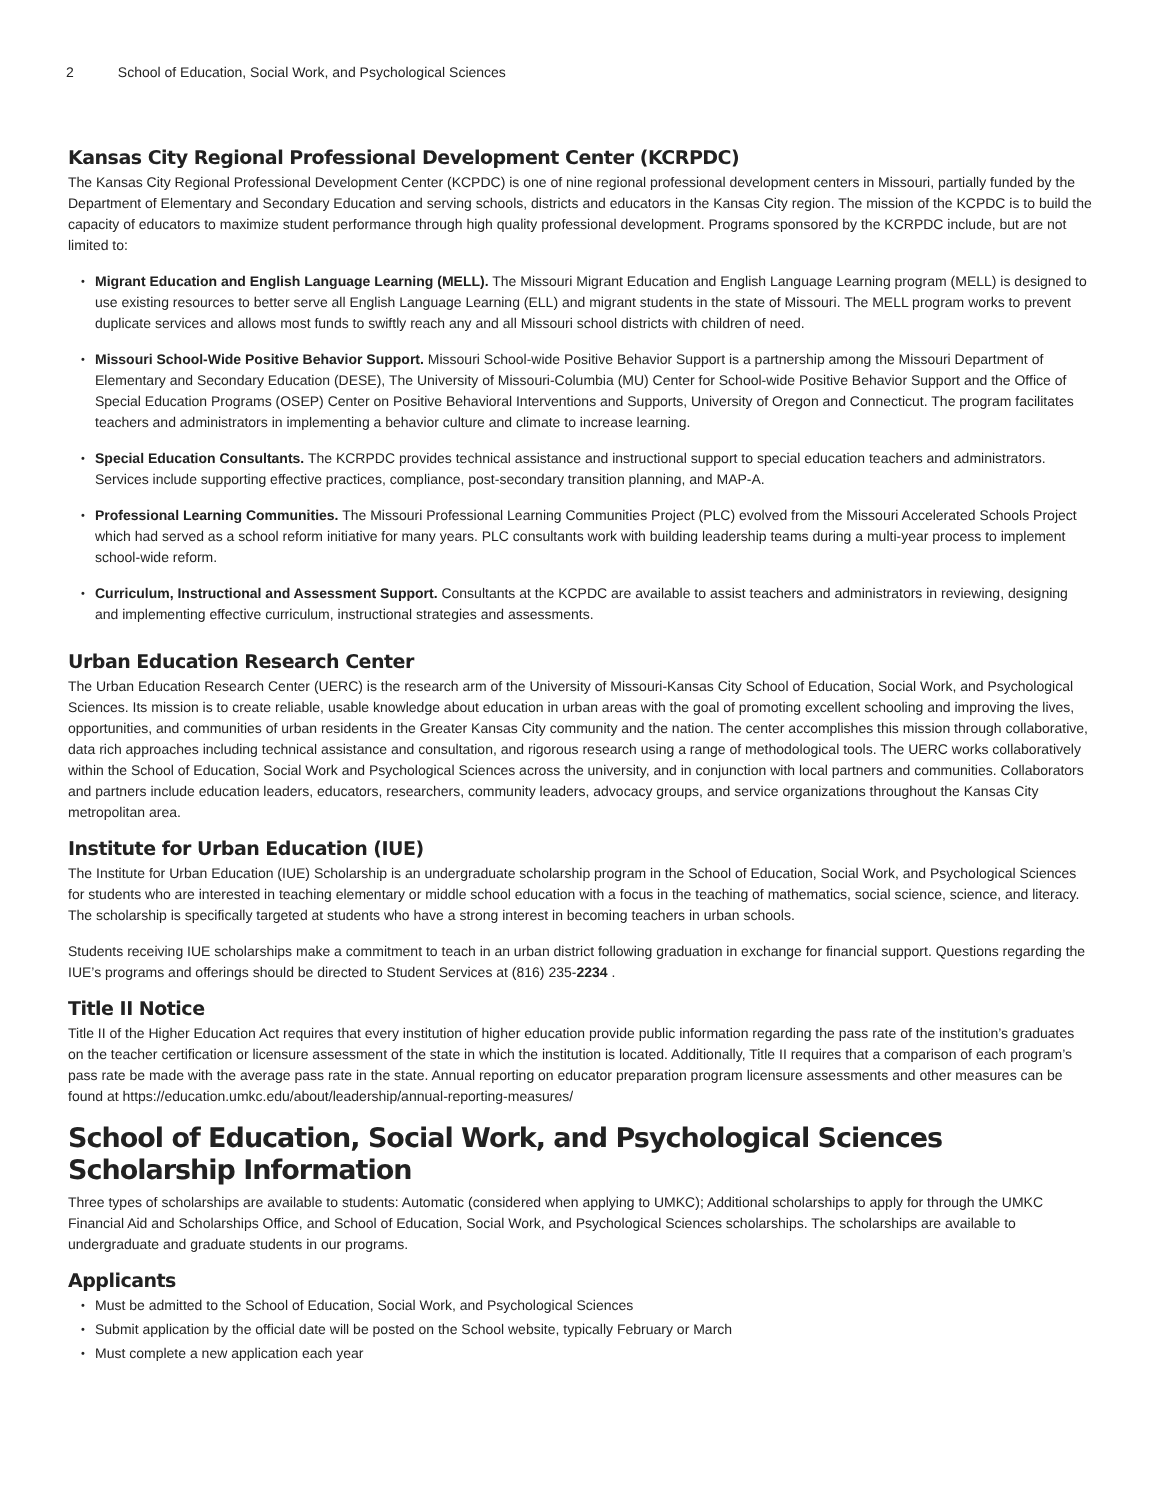2 School of Education, Social Work, and Psychological Sciences
Kansas City Regional Professional Development Center (KCRPDC)
The Kansas City Regional Professional Development Center (KCPDC) is one of nine regional professional development centers in Missouri, partially funded by the Department of Elementary and Secondary Education and serving schools, districts and educators in the Kansas City region. The mission of the KCPDC is to build the capacity of educators to maximize student performance through high quality professional development. Programs sponsored by the KCRPDC include, but are not limited to:
Migrant Education and English Language Learning (MELL). The Missouri Migrant Education and English Language Learning program (MELL) is designed to use existing resources to better serve all English Language Learning (ELL) and migrant students in the state of Missouri. The MELL program works to prevent duplicate services and allows most funds to swiftly reach any and all Missouri school districts with children of need.
Missouri School-Wide Positive Behavior Support. Missouri School-wide Positive Behavior Support is a partnership among the Missouri Department of Elementary and Secondary Education (DESE), The University of Missouri-Columbia (MU) Center for School-wide Positive Behavior Support and the Office of Special Education Programs (OSEP) Center on Positive Behavioral Interventions and Supports, University of Oregon and Connecticut. The program facilitates teachers and administrators in implementing a behavior culture and climate to increase learning.
Special Education Consultants. The KCRPDC provides technical assistance and instructional support to special education teachers and administrators. Services include supporting effective practices, compliance, post-secondary transition planning, and MAP-A.
Professional Learning Communities. The Missouri Professional Learning Communities Project (PLC) evolved from the Missouri Accelerated Schools Project which had served as a school reform initiative for many years. PLC consultants work with building leadership teams during a multi-year process to implement school-wide reform.
Curriculum, Instructional and Assessment Support. Consultants at the KCPDC are available to assist teachers and administrators in reviewing, designing and implementing effective curriculum, instructional strategies and assessments.
Urban Education Research Center
The Urban Education Research Center (UERC) is the research arm of the University of Missouri-Kansas City School of Education, Social Work, and Psychological Sciences. Its mission is to create reliable, usable knowledge about education in urban areas with the goal of promoting excellent schooling and improving the lives, opportunities, and communities of urban residents in the Greater Kansas City community and the nation. The center accomplishes this mission through collaborative, data rich approaches including technical assistance and consultation, and rigorous research using a range of methodological tools. The UERC works collaboratively within the School of Education, Social Work and Psychological Sciences across the university, and in conjunction with local partners and communities. Collaborators and partners include education leaders, educators, researchers, community leaders, advocacy groups, and service organizations throughout the Kansas City metropolitan area.
Institute for Urban Education (IUE)
The Institute for Urban Education (IUE) Scholarship is an undergraduate scholarship program in the School of Education, Social Work, and Psychological Sciences for students who are interested in teaching elementary or middle school education with a focus in the teaching of mathematics, social science, science, and literacy. The scholarship is specifically targeted at students who have a strong interest in becoming teachers in urban schools.
Students receiving IUE scholarships make a commitment to teach in an urban district following graduation in exchange for financial support. Questions regarding the IUE’s programs and offerings should be directed to Student Services at (816) 235-2234 .
Title II Notice
Title II of the Higher Education Act requires that every institution of higher education provide public information regarding the pass rate of the institution’s graduates on the teacher certification or licensure assessment of the state in which the institution is located. Additionally, Title II requires that a comparison of each program’s pass rate be made with the average pass rate in the state. Annual reporting on educator preparation program licensure assessments and other measures can be found at https://education.umkc.edu/about/leadership/annual-reporting-measures/
School of Education, Social Work, and Psychological Sciences Scholarship Information
Three types of scholarships are available to students: Automatic (considered when applying to UMKC); Additional scholarships to apply for through the UMKC Financial Aid and Scholarships Office, and School of Education, Social Work, and Psychological Sciences scholarships. The scholarships are available to undergraduate and graduate students in our programs.
Applicants
Must be admitted to the School of Education, Social Work, and Psychological Sciences
Submit application by the official date will be posted on the School website, typically February or March
Must complete a new application each year